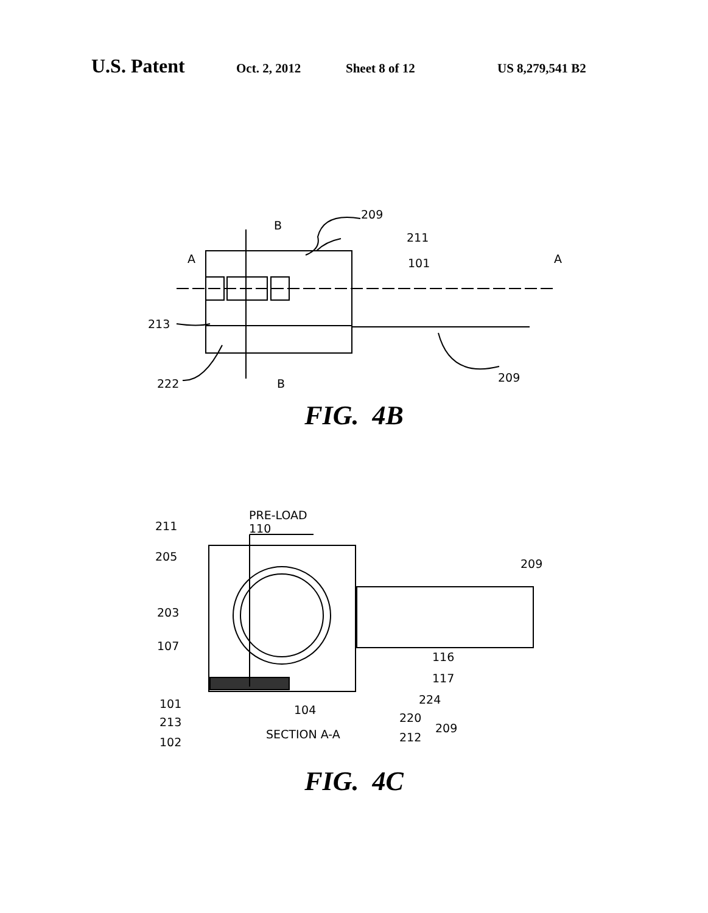U.S. Patent Oct. 2, 2012 Sheet 8 of 12 US 8,279,541 B2
209
211
101
213
222
209
B
B
A
A
FIG. 4B
PRE-LOAD
110
211
205
203
107
101
213
102
209
116
117
224
104
220
212
209
SECTION A-A
FIG. 4C